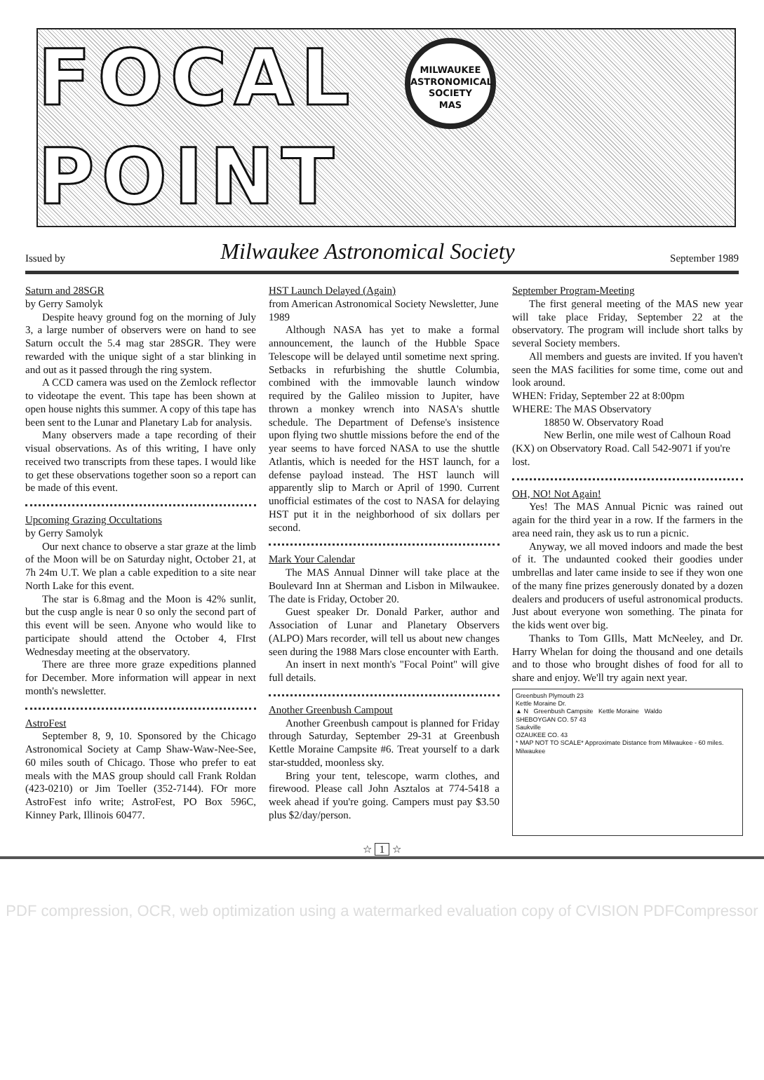FOCAL MILWAUKEE
ASTRONOMICAL
SOCIETY
MAS POINT
Issued by Milwaukee Astronomical Society September 1989
Saturn and 28SGR
by Gerry Samolyk
Despite heavy ground fog on the morning of July 3, a large number of observers were on hand to see Saturn occult the 5.4 mag star 28SGR. They were rewarded with the unique sight of a star blinking in and out as it passed through the ring system.
A CCD camera was used on the Zemlock reflector to videotape the event. This tape has been shown at open house nights this summer. A copy of this tape has been sent to the Lunar and Planetary Lab for analysis.
Many observers made a tape recording of their visual observations. As of this writing, I have only received two transcripts from these tapes. I would like to get these observations together soon so a report can be made of this event.
Upcoming Grazing Occultations
by Gerry Samolyk
Our next chance to observe a star graze at the limb of the Moon will be on Saturday night, October 21, at 7h 24m U.T. We plan a cable expedition to a site near North Lake for this event.
The star is 6.8mag and the Moon is 42% sunlit, but the cusp angle is near 0 so only the second part of this event will be seen. Anyone who would like to participate should attend the October 4, FIrst Wednesday meeting at the observatory.
There are three more graze expeditions planned for December. More information will appear in next month's newsletter.
AstroFest
September 8, 9, 10. Sponsored by the Chicago Astronomical Society at Camp Shaw-Waw-Nee-See, 60 miles south of Chicago. Those who prefer to eat meals with the MAS group should call Frank Roldan (423-0210) or Jim Toeller (352-7144). FOr more AstroFest info write; AstroFest, PO Box 596C, Kinney Park, Illinois 60477.
HST Launch Delayed (Again)
from American Astronomical Society Newsletter, June 1989
Although NASA has yet to make a formal announcement, the launch of the Hubble Space Telescope will be delayed until sometime next spring. Setbacks in refurbishing the shuttle Columbia, combined with the immovable launch window required by the Galileo mission to Jupiter, have thrown a monkey wrench into NASA's shuttle schedule. The Department of Defense's insistence upon flying two shuttle missions before the end of the year seems to have forced NASA to use the shuttle Atlantis, which is needed for the HST launch, for a defense payload instead. The HST launch will apparently slip to March or April of 1990. Current unofficial estimates of the cost to NASA for delaying HST put it in the neighborhood of six dollars per second.
Mark Your Calendar
The MAS Annual Dinner will take place at the Boulevard Inn at Sherman and Lisbon in Milwaukee. The date is Friday, October 20.
Guest speaker Dr. Donald Parker, author and Association of Lunar and Planetary Observers (ALPO) Mars recorder, will tell us about new changes seen during the 1988 Mars close encounter with Earth.
An insert in next month's "Focal Point" will give full details.
Another Greenbush Campout
Another Greenbush campout is planned for Friday through Saturday, September 29-31 at Greenbush Kettle Moraine Campsite #6. Treat yourself to a dark star-studded, moonless sky.
Bring your tent, telescope, warm clothes, and firewood. Please call John Asztalos at 774-5418 a week ahead if you're going. Campers must pay $3.50 plus $2/day/person.
September Program-Meeting
The first general meeting of the MAS new year will take place Friday, September 22 at the observatory. The program will include short talks by several Society members.
All members and guests are invited. If you haven't seen the MAS facilities for some time, come out and look around.
WHEN: Friday, September 22 at 8:00pm
WHERE: The MAS Observatory
18850 W. Observatory Road
New Berlin, one mile west of Calhoun Road (KX) on Observatory Road. Call 542-9071 if you're lost.
OH, NO! Not Again!
Yes! The MAS Annual Picnic was rained out again for the third year in a row. If the farmers in the area need rain, they ask us to run a picnic.
Anyway, we all moved indoors and made the best of it. The undaunted cooked their goodies under umbrellas and later came inside to see if they won one of the many fine prizes generously donated by a dozen dealers and producers of useful astronomical products. Just about everyone won something. The pinata for the kids went over big.
Thanks to Tom GIlls, Matt McNeeley, and Dr. Harry Whelan for doing the thousand and one details and to those who brought dishes of food for all to share and enjoy. We'll try again next year.
Greenbush Plymouth 23
Kettle Moraine Dr.
▲ N Greenbush Campsite Kettle Moraine Waldo
SHEBOYGAN CO. 57 43
Saukville
OZAUKEE CO. 43
* MAP NOT TO SCALE* Approximate Distance from Milwaukee - 60 miles. Milwaukee
☆ 1 ☆
PDF compression, OCR, web optimization using a watermarked evaluation copy of CVISION PDFCompressor